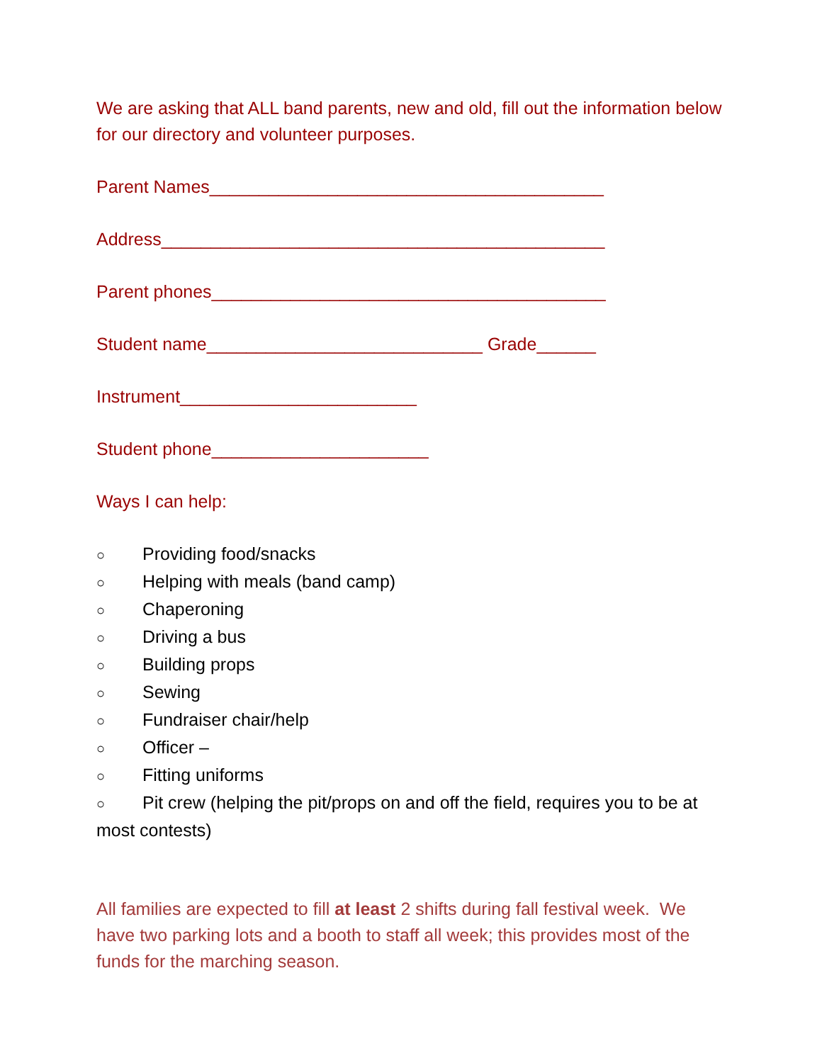We are asking that ALL band parents, new and old, fill out the information below for our directory and volunteer purposes.
Parent Names________________________________________
Address_____________________________________________
Parent phones________________________________________
Student name____________________________ Grade______
Instrument________________________
Student phone______________________
Ways I can help:
○ Providing food/snacks
○ Helping with meals (band camp)
○ Chaperoning
○ Driving a bus
○ Building props
○ Sewing
○ Fundraiser chair/help
○ Officer –
○ Fitting uniforms
○ Pit crew (helping the pit/props on and off the field, requires you to be at most contests)
All families are expected to fill at least 2 shifts during fall festival week. We have two parking lots and a booth to staff all week; this provides most of the funds for the marching season.